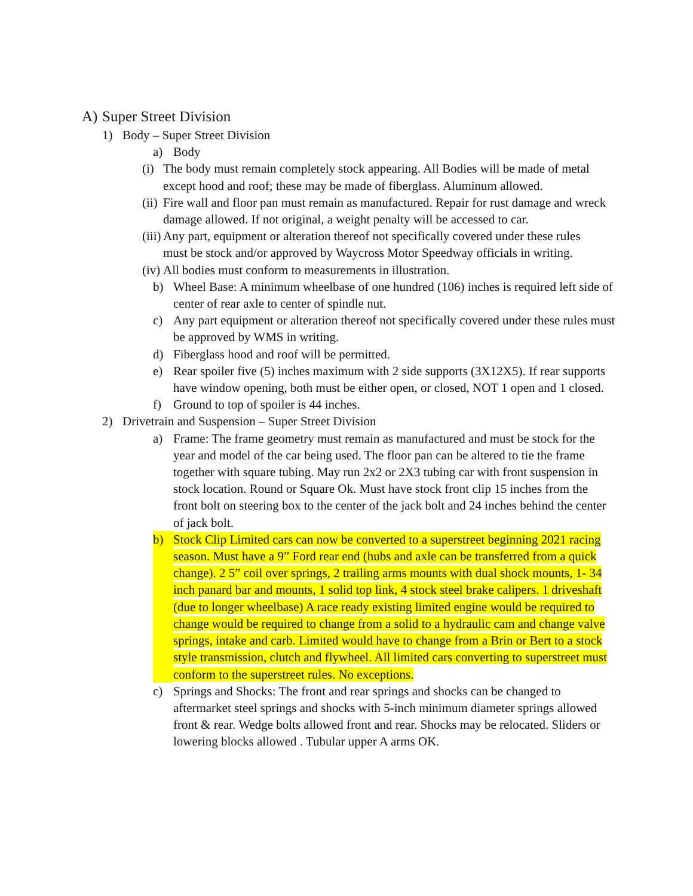A) Super Street Division
1) Body – Super Street Division
a) Body
(i) The body must remain completely stock appearing. All Bodies will be made of metal except hood and roof; these may be made of fiberglass. Aluminum allowed.
(ii) Fire wall and floor pan must remain as manufactured. Repair for rust damage and wreck damage allowed. If not original, a weight penalty will be accessed to car.
(iii) Any part, equipment or alteration thereof not specifically covered under these rules must be stock and/or approved by Waycross Motor Speedway officials in writing.
(iv) All bodies must conform to measurements in illustration.
b) Wheel Base: A minimum wheelbase of one hundred (106) inches is required left side of center of rear axle to center of spindle nut.
c) Any part equipment or alteration thereof not specifically covered under these rules must be approved by WMS in writing.
d) Fiberglass hood and roof will be permitted.
e) Rear spoiler five (5) inches maximum with 2 side supports (3X12X5). If rear supports have window opening, both must be either open, or closed, NOT 1 open and 1 closed.
f) Ground to top of spoiler is 44 inches.
2) Drivetrain and Suspension – Super Street Division
a) Frame: The frame geometry must remain as manufactured and must be stock for the year and model of the car being used. The floor pan can be altered to tie the frame together with square tubing. May run 2x2 or 2X3 tubing car with front suspension in stock location. Round or Square Ok. Must have stock front clip 15 inches from the front bolt on steering box to the center of the jack bolt and 24 inches behind the center of jack bolt.
b) Stock Clip Limited cars can now be converted to a superstreet beginning 2021 racing season. Must have a 9” Ford rear end (hubs and axle can be transferred from a quick change). 2 5” coil over springs, 2 trailing arms mounts with dual shock mounts, 1- 34 inch panard bar and mounts, 1 solid top link, 4 stock steel brake calipers. 1 driveshaft (due to longer wheelbase) A race ready existing limited engine would be required to change would be required to change from a solid to a hydraulic cam and change valve springs, intake and carb. Limited would have to change from a Brin or Bert to a stock style transmission, clutch and flywheel. All limited cars converting to superstreet must conform to the superstreet rules. No exceptions.
c) Springs and Shocks: The front and rear springs and shocks can be changed to aftermarket steel springs and shocks with 5-inch minimum diameter springs allowed front & rear. Wedge bolts allowed front and rear. Shocks may be relocated. Sliders or lowering blocks allowed . Tubular upper A arms OK.